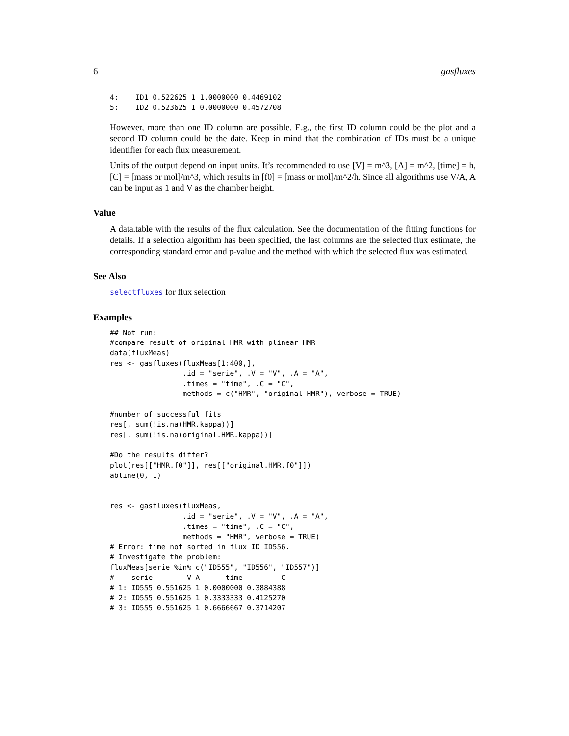6 gasfluxes
4:    ID1 0.522625 1 1.0000000 0.4469102
5:    ID2 0.523625 1 0.0000000 0.4572708
However, more than one ID column are possible. E.g., the first ID column could be the plot and a second ID column could be the date. Keep in mind that the combination of IDs must be a unique identifier for each flux measurement.
Units of the output depend on input units. It’s recommended to use [V] = m^3, [A] = m^2, [time] = h, [C] = [mass or mol]/m^3, which results in [f0] = [mass or mol]/m^2/h. Since all algorithms use V/A, A can be input as 1 and V as the chamber height.
Value
A data.table with the results of the flux calculation. See the documentation of the fitting functions for details. If a selection algorithm has been specified, the last columns are the selected flux estimate, the corresponding standard error and p-value and the method with which the selected flux was estimated.
See Also
selectfluxes for flux selection
Examples
## Not run:
#compare result of original HMR with plinear HMR
data(fluxMeas)
res <- gasfluxes(fluxMeas[1:400,],
                 .id = "serie", .V = "V", .A = "A",
                 .times = "time", .C = "C",
                 methods = c("HMR", "original HMR"), verbose = TRUE)

#number of successful fits
res[, sum(!is.na(HMR.kappa))]
res[, sum(!is.na(original.HMR.kappa))]

#Do the results differ?
plot(res[["HMR.f0"]], res[["original.HMR.f0"]])
abline(0, 1)


res <- gasfluxes(fluxMeas,
                 .id = "serie", .V = "V", .A = "A",
                 .times = "time", .C = "C",
                 methods = "HMR", verbose = TRUE)
# Error: time not sorted in flux ID ID556.
# Investigate the problem:
fluxMeas[serie %in% c("ID555", "ID556", "ID557")]
#    serie        V A      time         C
# 1: ID555 0.551625 1 0.0000000 0.3884388
# 2: ID555 0.551625 1 0.3333333 0.4125270
# 3: ID555 0.551625 1 0.6666667 0.3714207